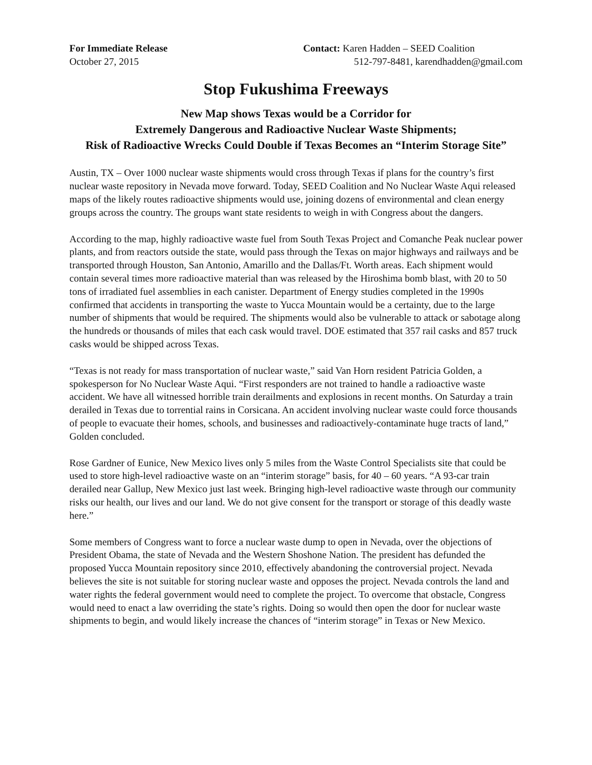For Immediate Release
October 27, 2015
Contact: Karen Hadden – SEED Coalition
512-797-8481, karendhadden@gmail.com
Stop Fukushima Freeways
New Map shows Texas would be a Corridor for
Extremely Dangerous and Radioactive Nuclear Waste Shipments;
Risk of Radioactive Wrecks Could Double if Texas Becomes an “Interim Storage Site”
Austin, TX – Over 1000 nuclear waste shipments would cross through Texas if plans for the country’s first nuclear waste repository in Nevada move forward. Today, SEED Coalition and No Nuclear Waste Aqui released maps of the likely routes radioactive shipments would use, joining dozens of environmental and clean energy groups across the country. The groups want state residents to weigh in with Congress about the dangers.
According to the map, highly radioactive waste fuel from South Texas Project and Comanche Peak nuclear power plants, and from reactors outside the state, would pass through the Texas on major highways and railways and be transported through Houston, San Antonio, Amarillo and the Dallas/Ft. Worth areas. Each shipment would contain several times more radioactive material than was released by the Hiroshima bomb blast, with 20 to 50 tons of irradiated fuel assemblies in each canister. Department of Energy studies completed in the 1990s confirmed that accidents in transporting the waste to Yucca Mountain would be a certainty, due to the large number of shipments that would be required. The shipments would also be vulnerable to attack or sabotage along the hundreds or thousands of miles that each cask would travel. DOE estimated that 357 rail casks and 857 truck casks would be shipped across Texas.
“Texas is not ready for mass transportation of nuclear waste,” said Van Horn resident Patricia Golden, a spokesperson for No Nuclear Waste Aqui. “First responders are not trained to handle a radioactive waste accident. We have all witnessed horrible train derailments and explosions in recent months. On Saturday a train derailed in Texas due to torrential rains in Corsicana. An accident involving nuclear waste could force thousands of people to evacuate their homes, schools, and businesses and radioactively-contaminate huge tracts of land,” Golden concluded.
Rose Gardner of Eunice, New Mexico lives only 5 miles from the Waste Control Specialists site that could be used to store high-level radioactive waste on an “interim storage” basis, for 40 – 60 years. “A 93-car train derailed near Gallup, New Mexico just last week. Bringing high-level radioactive waste through our community risks our health, our lives and our land. We do not give consent for the transport or storage of this deadly waste here.”
Some members of Congress want to force a nuclear waste dump to open in Nevada, over the objections of President Obama, the state of Nevada and the Western Shoshone Nation. The president has defunded the proposed Yucca Mountain repository since 2010, effectively abandoning the controversial project. Nevada believes the site is not suitable for storing nuclear waste and opposes the project. Nevada controls the land and water rights the federal government would need to complete the project. To overcome that obstacle, Congress would need to enact a law overriding the state’s rights. Doing so would then open the door for nuclear waste shipments to begin, and would likely increase the chances of “interim storage” in Texas or New Mexico.